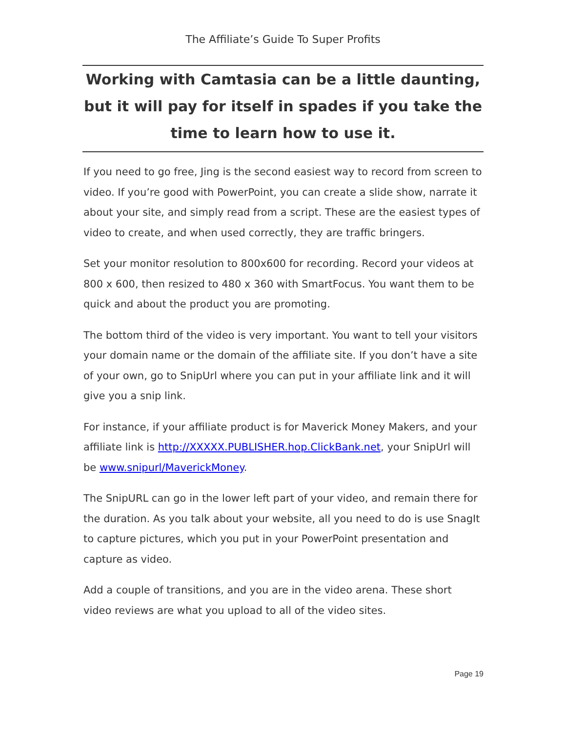The Affiliate’s Guide To Super Profits
Working with Camtasia can be a little daunting, but it will pay for itself in spades if you take the time to learn how to use it.
If you need to go free, Jing is the second easiest way to record from screen to video. If you’re good with PowerPoint, you can create a slide show, narrate it about your site, and simply read from a script. These are the easiest types of video to create, and when used correctly, they are traffic bringers.
Set your monitor resolution to 800x600 for recording. Record your videos at 800 x 600, then resized to 480 x 360 with SmartFocus. You want them to be quick and about the product you are promoting.
The bottom third of the video is very important. You want to tell your visitors your domain name or the domain of the affiliate site. If you don’t have a site of your own, go to SnipUrl where you can put in your affiliate link and it will give you a snip link.
For instance, if your affiliate product is for Maverick Money Makers, and your affiliate link is http://XXXXX.PUBLISHER.hop.ClickBank.net, your SnipUrl will be www.snipurl/MaverickMoney.
The SnipURL can go in the lower left part of your video, and remain there for the duration. As you talk about your website, all you need to do is use SnagIt to capture pictures, which you put in your PowerPoint presentation and capture as video.
Add a couple of transitions, and you are in the video arena. These short video reviews are what you upload to all of the video sites.
Page 19